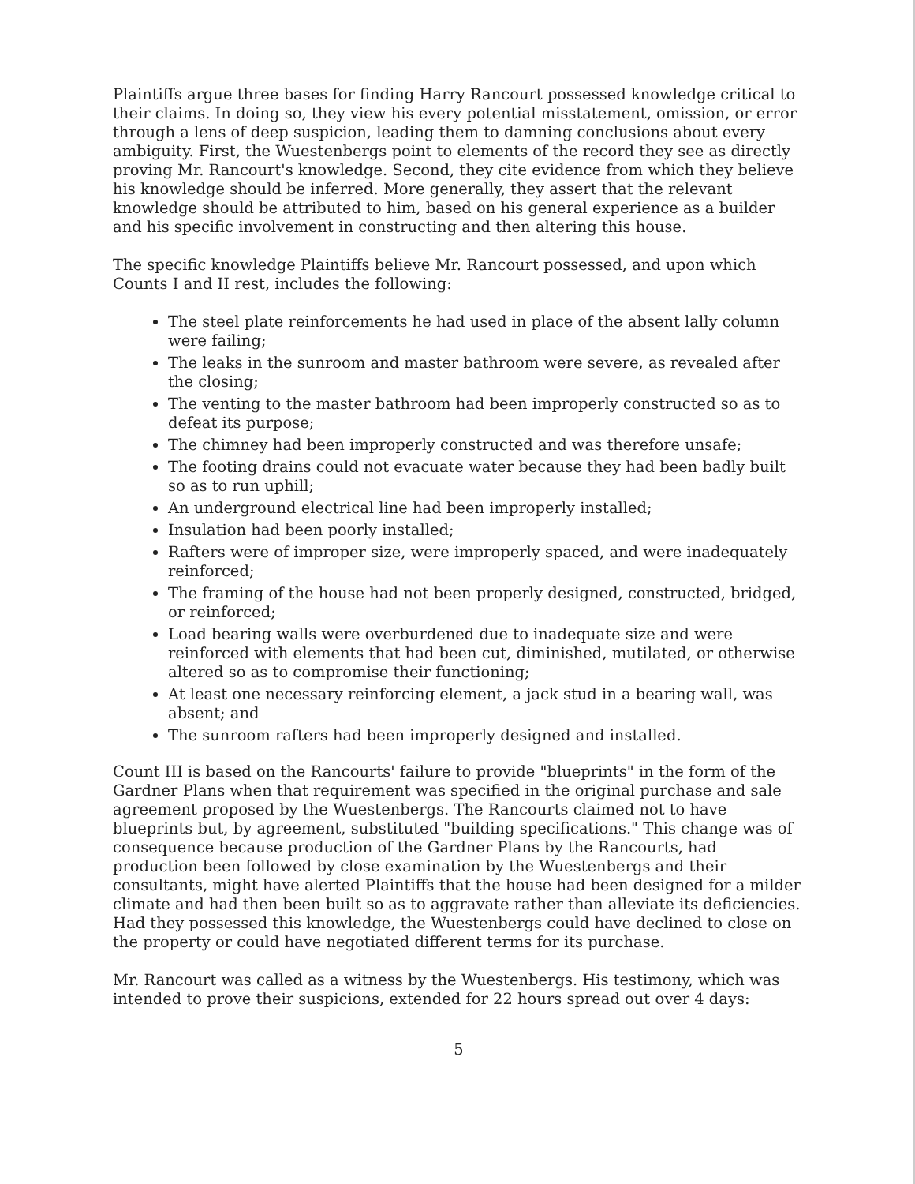Plaintiffs argue three bases for finding Harry Rancourt possessed knowledge critical to their claims. In doing so, they view his every potential misstatement, omission, or error through a lens of deep suspicion, leading them to damning conclusions about every ambiguity. First, the Wuestenbergs point to elements of the record they see as directly proving Mr. Rancourt's knowledge. Second, they cite evidence from which they believe his knowledge should be inferred. More generally, they assert that the relevant knowledge should be attributed to him, based on his general experience as a builder and his specific involvement in constructing and then altering this house.
The specific knowledge Plaintiffs believe Mr. Rancourt possessed, and upon which Counts I and II rest, includes the following:
The steel plate reinforcements he had used in place of the absent lally column were failing;
The leaks in the sunroom and master bathroom were severe, as revealed after the closing;
The venting to the master bathroom had been improperly constructed so as to defeat its purpose;
The chimney had been improperly constructed and was therefore unsafe;
The footing drains could not evacuate water because they had been badly built so as to run uphill;
An underground electrical line had been improperly installed;
Insulation had been poorly installed;
Rafters were of improper size, were improperly spaced, and were inadequately reinforced;
The framing of the house had not been properly designed, constructed, bridged, or reinforced;
Load bearing walls were overburdened due to inadequate size and were reinforced with elements that had been cut, diminished, mutilated, or otherwise altered so as to compromise their functioning;
At least one necessary reinforcing element, a jack stud in a bearing wall, was absent; and
The sunroom rafters had been improperly designed and installed.
Count III is based on the Rancourts' failure to provide "blueprints" in the form of the Gardner Plans when that requirement was specified in the original purchase and sale agreement proposed by the Wuestenbergs. The Rancourts claimed not to have blueprints but, by agreement, substituted "building specifications." This change was of consequence because production of the Gardner Plans by the Rancourts, had production been followed by close examination by the Wuestenbergs and their consultants, might have alerted Plaintiffs that the house had been designed for a milder climate and had then been built so as to aggravate rather than alleviate its deficiencies. Had they possessed this knowledge, the Wuestenbergs could have declined to close on the property or could have negotiated different terms for its purchase.
Mr. Rancourt was called as a witness by the Wuestenbergs. His testimony, which was intended to prove their suspicions, extended for 22 hours spread out over 4 days:
5